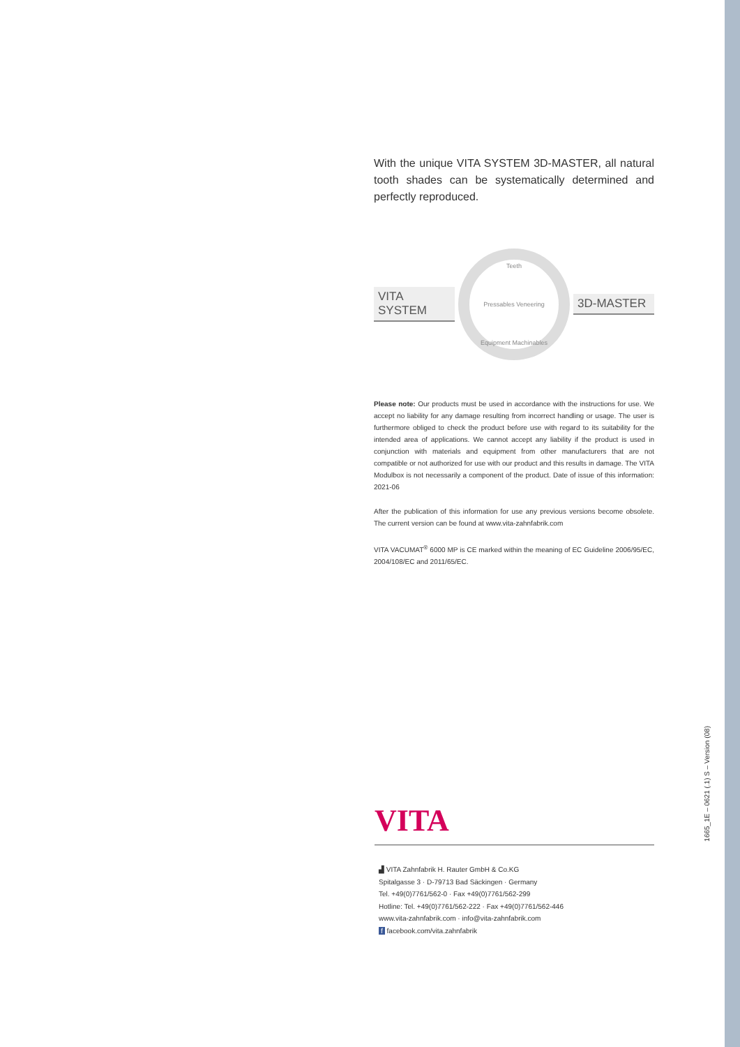With the unique VITA SYSTEM 3D-MASTER, all natural tooth shades can be systematically determined and perfectly reproduced.
VITA SYSTEM
Teeth
Pressables Veneering
Equipment Machinables
3D-MASTER
Please note: Our products must be used in accordance with the instructions for use. We accept no liability for any damage resulting from incorrect handling or usage. The user is furthermore obliged to check the product before use with regard to its suitability for the intended area of applications. We cannot accept any liability if the product is used in conjunction with materials and equipment from other manufacturers that are not compatible or not authorized for use with our product and this results in damage. The VITA Modulbox is not necessarily a component of the product. Date of issue of this information: 2021-06
After the publication of this information for use any previous versions become obsolete. The current version can be found at www.vita-zahnfabrik.com
VITA VACUMAT<sup>®</sup> 6000 MP is CE marked within the meaning of EC Guideline 2006/95/EC, 2004/108/EC and 2011/65/EC.
VITA
▟ VITA Zahnfabrik H. Rauter GmbH & Co.KG
Spitalgasse 3 · D-79713 Bad Säckingen · Germany
Tel. +49(0)7761/562-0 · Fax +49(0)7761/562-299
Hotline: Tel. +49(0)7761/562-222 · Fax +49(0)7761/562-446
www.vita-zahnfabrik.com · info@vita-zahnfabrik.com
f facebook.com/vita.zahnfabrik
1665_1E – 0621 (.1) S – Version (08)